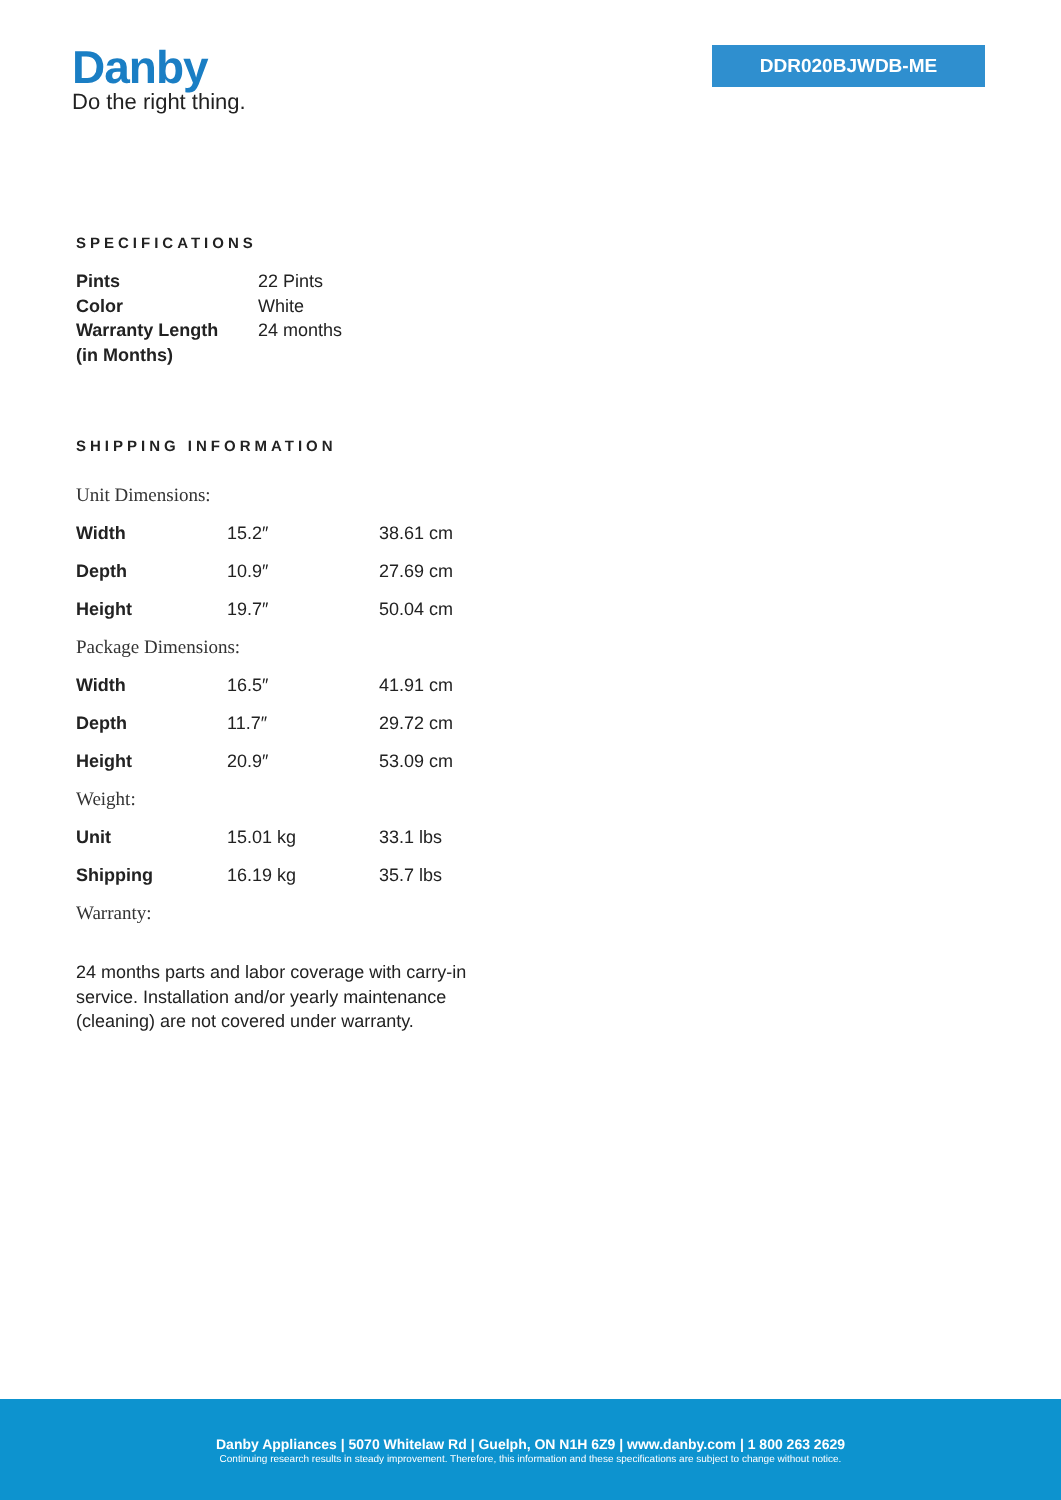Danby
Do the right thing.
DDR020BJWDB-ME
SPECIFICATIONS
| Pints | 22 Pints |
| Color | White |
| Warranty Length (in Months) | 24 months |
SHIPPING INFORMATION
| Unit Dimensions: | | |
| Width | 15.2″ | 38.61 cm |
| Depth | 10.9″ | 27.69 cm |
| Height | 19.7″ | 50.04 cm |
| Package Dimensions: | | |
| Width | 16.5″ | 41.91 cm |
| Depth | 11.7″ | 29.72 cm |
| Height | 20.9″ | 53.09 cm |
| Weight: | | |
| Unit | 15.01 kg | 33.1 lbs |
| Shipping | 16.19 kg | 35.7 lbs |
| Warranty: | | |
24 months parts and labor coverage with carry-in service. Installation and/or yearly maintenance (cleaning) are not covered under warranty.
Danby Appliances | 5070 Whitelaw Rd | Guelph, ON N1H 6Z9 | www.danby.com | 1 800 263 2629
Continuing research results in steady improvement. Therefore, this information and these specifications are subject to change without notice.